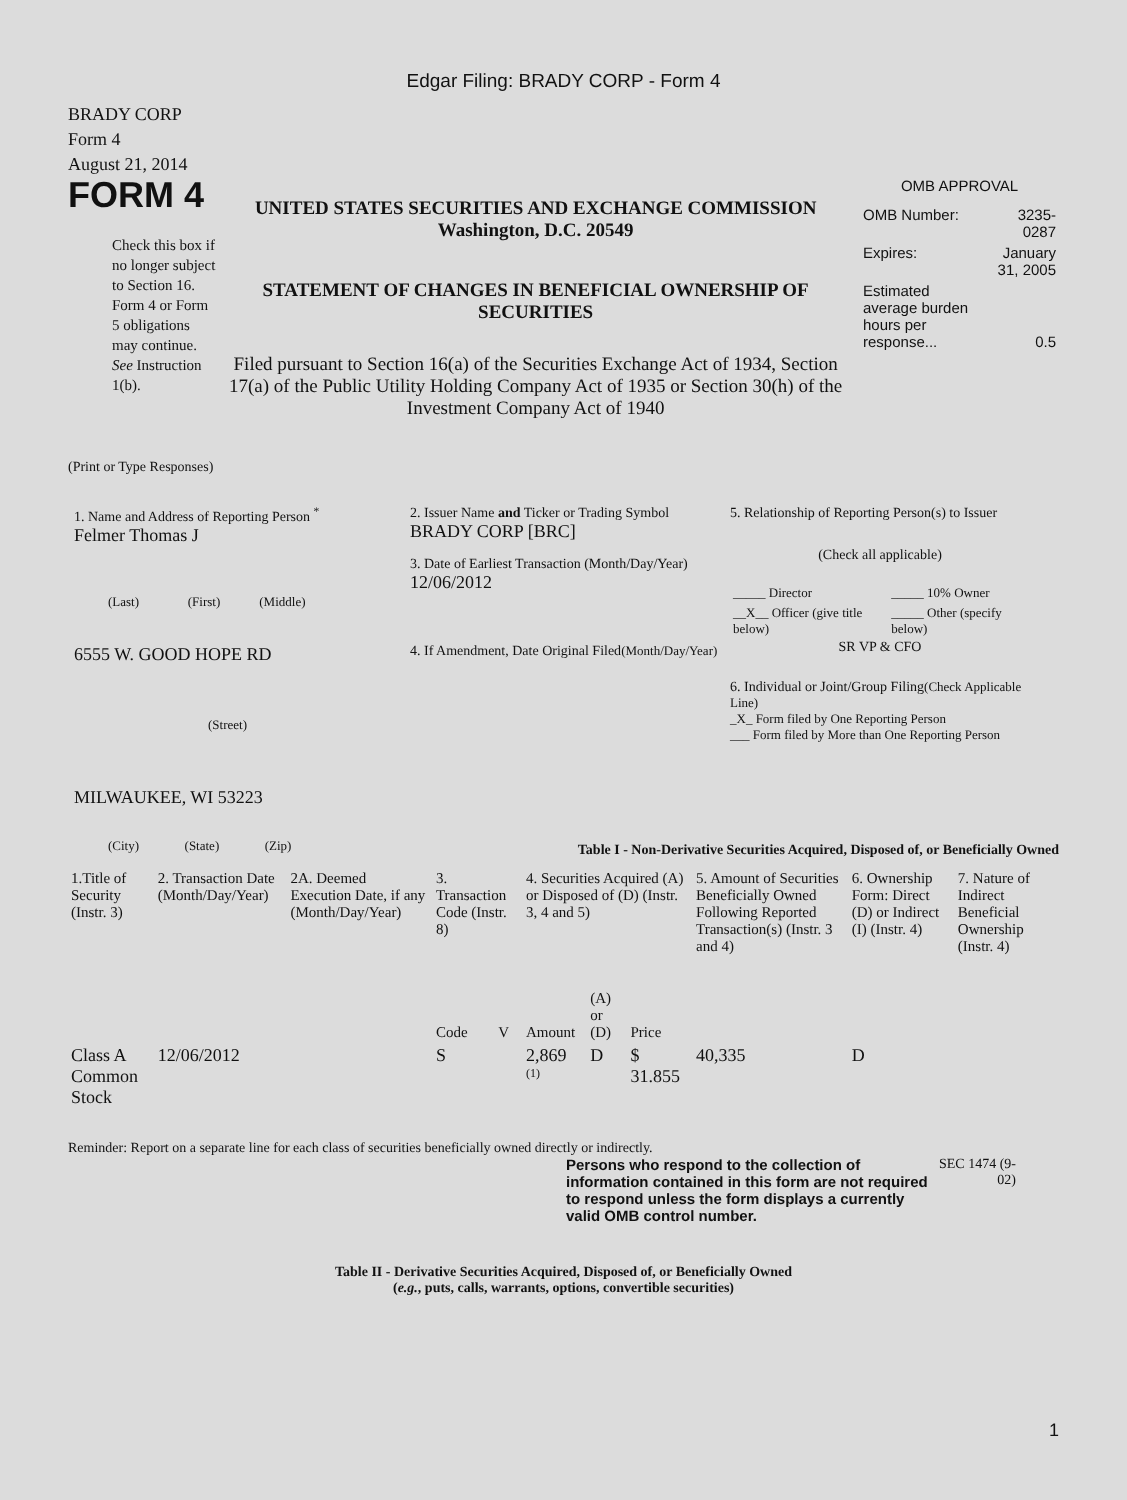Edgar Filing: BRADY CORP - Form 4
BRADY CORP
Form 4
August 21, 2014
FORM 4
Check this box if no longer subject to Section 16. Form 4 or Form 5 obligations may continue. See Instruction 1(b).
UNITED STATES SECURITIES AND EXCHANGE COMMISSION
Washington, D.C. 20549
STATEMENT OF CHANGES IN BENEFICIAL OWNERSHIP OF SECURITIES
Filed pursuant to Section 16(a) of the Securities Exchange Act of 1934, Section 17(a) of the Public Utility Holding Company Act of 1935 or Section 30(h) of the Investment Company Act of 1940
OMB APPROVAL
| OMB Number: | 3235-0287 |
| Expires: | January 31, 2005 |
| Estimated average burden hours per response... | 0.5 |
(Print or Type Responses)
1. Name and Address of Reporting Person <sup>*</sup>
Felmer Thomas J
(Last) (First) (Middle)
6555 W. GOOD HOPE RD
(Street)
MILWAUKEE, WI 53223
(City) (State) (Zip)
2. Issuer Name and Ticker or Trading Symbol
BRADY CORP [BRC]
3. Date of Earliest Transaction (Month/Day/Year)
12/06/2012
4. If Amendment, Date Original Filed(Month/Day/Year)
5. Relationship of Reporting Person(s) to Issuer
(Check all applicable)
| _____ Director | _____ 10% Owner |
| __X__ Officer (give title below) | _____ Other (specify below) |
SR VP & CFO
6. Individual or Joint/Group Filing(Check Applicable Line)
_X_ Form filed by One Reporting Person
___ Form filed by More than One Reporting Person
Table I - Non-Derivative Securities Acquired, Disposed of, or Beneficially Owned
| 1.Title of Security (Instr. 3) | 2. Transaction Date (Month/Day/Year) | 2A. Deemed Execution Date, if any (Month/Day/Year) | 3. Transaction Code (Instr. 8) | | 4. Securities Acquired (A) or Disposed of (D) (Instr. 3, 4 and 5) | | | 5. Amount of Securities Beneficially Owned Following Reported Transaction(s) (Instr. 3 and 4) | 6. Ownership Form: Direct (D) or Indirect (I) (Instr. 4) | 7. Nature of Indirect Beneficial Ownership (Instr. 4) |
| --- | --- | --- | --- | --- | --- | --- | --- | --- | --- | --- |
| | | | Code | V | Amount | (A) or (D) | Price | | | |
| Class A Common Stock | 12/06/2012 | | S | | 2,869 <sup>(1)</sup> | D | $ 31.855 | 40,335 | D | |
Reminder: Report on a separate line for each class of securities beneficially owned directly or indirectly.
Persons who respond to the collection of information contained in this form are not required to respond unless the form displays a currently valid OMB control number.
SEC 1474 (9-02)
Table II - Derivative Securities Acquired, Disposed of, or Beneficially Owned
(e.g., puts, calls, warrants, options, convertible securities)
1